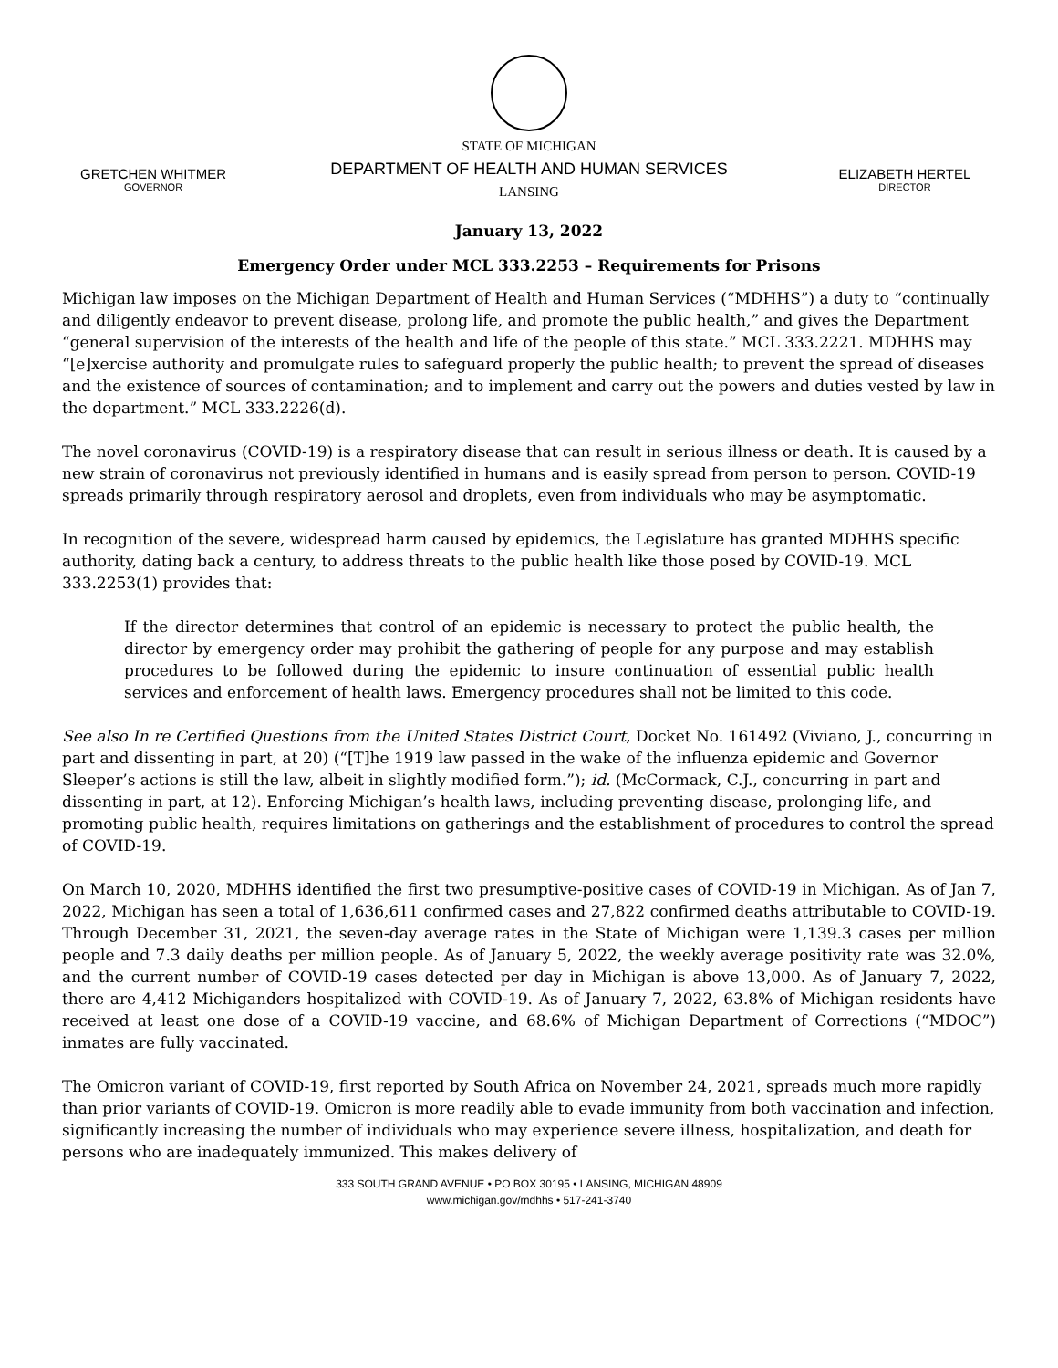GRETCHEN WHITMER
GOVERNOR
STATE OF MICHIGAN
DEPARTMENT OF HEALTH AND HUMAN SERVICES
LANSING
ELIZABETH HERTEL
DIRECTOR
January 13, 2022
Emergency Order under MCL 333.2253 – Requirements for Prisons
Michigan law imposes on the Michigan Department of Health and Human Services (“MDHHS”) a duty to “continually and diligently endeavor to prevent disease, prolong life, and promote the public health,” and gives the Department “general supervision of the interests of the health and life of the people of this state.” MCL 333.2221. MDHHS may “[e]xercise authority and promulgate rules to safeguard properly the public health; to prevent the spread of diseases and the existence of sources of contamination; and to implement and carry out the powers and duties vested by law in the department.” MCL 333.2226(d).
The novel coronavirus (COVID-19) is a respiratory disease that can result in serious illness or death. It is caused by a new strain of coronavirus not previously identified in humans and is easily spread from person to person. COVID-19 spreads primarily through respiratory aerosol and droplets, even from individuals who may be asymptomatic.
In recognition of the severe, widespread harm caused by epidemics, the Legislature has granted MDHHS specific authority, dating back a century, to address threats to the public health like those posed by COVID-19. MCL 333.2253(1) provides that:
If the director determines that control of an epidemic is necessary to protect the public health, the director by emergency order may prohibit the gathering of people for any purpose and may establish procedures to be followed during the epidemic to insure continuation of essential public health services and enforcement of health laws. Emergency procedures shall not be limited to this code.
See also In re Certified Questions from the United States District Court, Docket No. 161492 (Viviano, J., concurring in part and dissenting in part, at 20) (“[T]he 1919 law passed in the wake of the influenza epidemic and Governor Sleeper’s actions is still the law, albeit in slightly modified form.”); id. (McCormack, C.J., concurring in part and dissenting in part, at 12). Enforcing Michigan’s health laws, including preventing disease, prolonging life, and promoting public health, requires limitations on gatherings and the establishment of procedures to control the spread of COVID-19.
On March 10, 2020, MDHHS identified the first two presumptive-positive cases of COVID-19 in Michigan. As of Jan 7, 2022, Michigan has seen a total of 1,636,611 confirmed cases and 27,822 confirmed deaths attributable to COVID-19. Through December 31, 2021, the seven-day average rates in the State of Michigan were 1,139.3 cases per million people and 7.3 daily deaths per million people. As of January 5, 2022, the weekly average positivity rate was 32.0%, and the current number of COVID-19 cases detected per day in Michigan is above 13,000. As of January 7, 2022, there are 4,412 Michiganders hospitalized with COVID-19. As of January 7, 2022, 63.8% of Michigan residents have received at least one dose of a COVID-19 vaccine, and 68.6% of Michigan Department of Corrections (“MDOC”) inmates are fully vaccinated.
The Omicron variant of COVID-19, first reported by South Africa on November 24, 2021, spreads much more rapidly than prior variants of COVID-19. Omicron is more readily able to evade immunity from both vaccination and infection, significantly increasing the number of individuals who may experience severe illness, hospitalization, and death for persons who are inadequately immunized. This makes delivery of
333 SOUTH GRAND AVENUE • PO BOX 30195 • LANSING, MICHIGAN 48909
www.michigan.gov/mdhhs • 517-241-3740